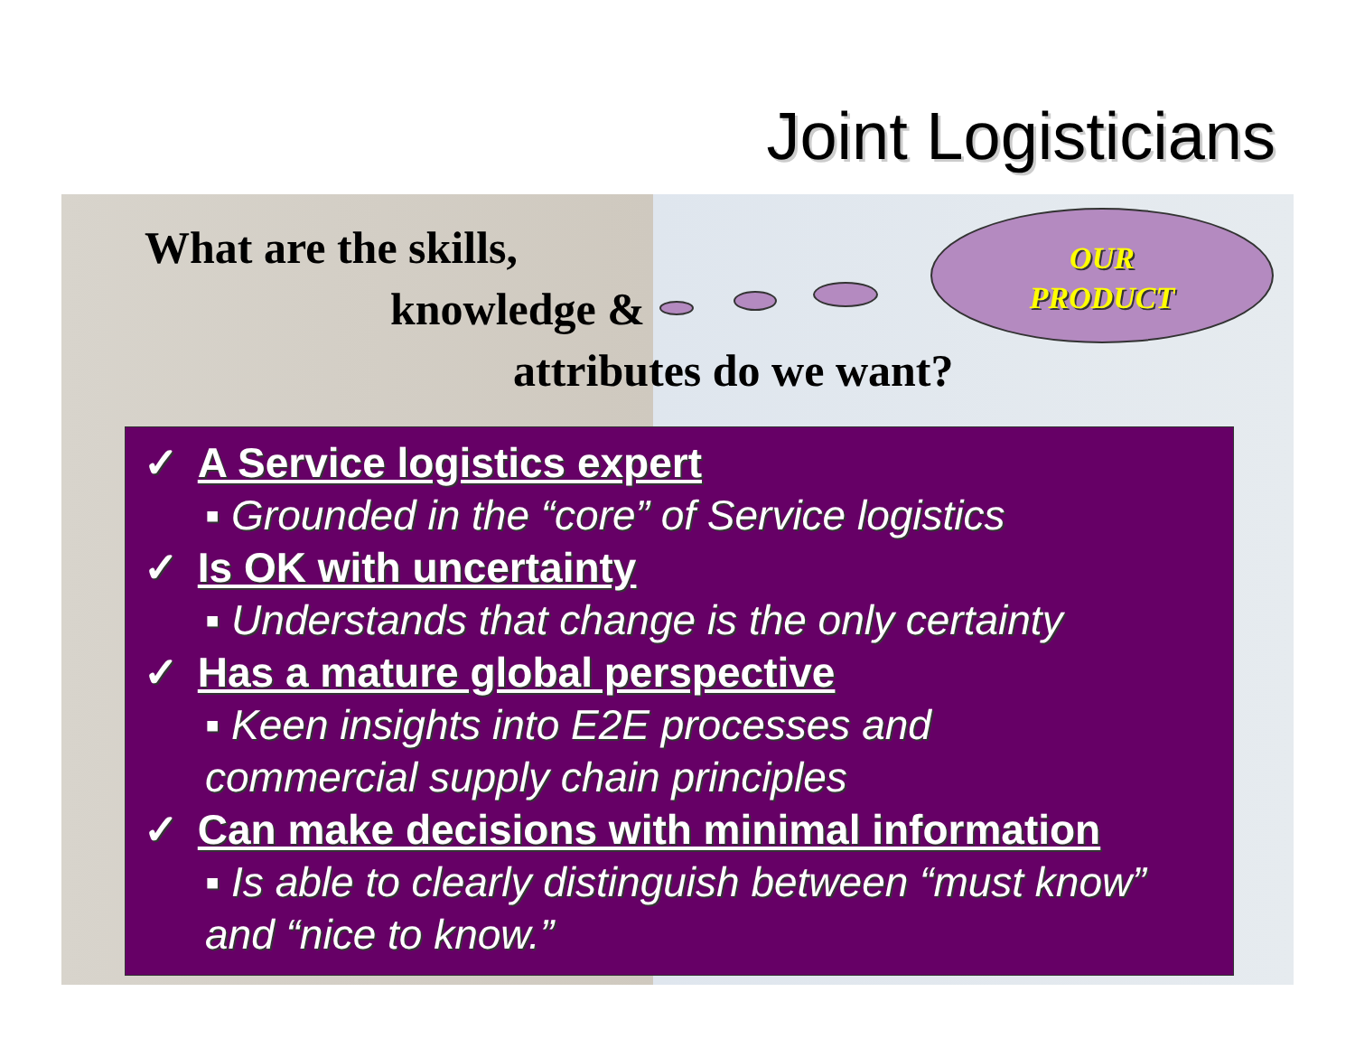Joint Logisticians
What are the skills,
knowledge &
attributes do we want?
OUR
PRODUCT
✓ A Service logistics expert
▪ Grounded in the “core” of Service logistics
✓ Is OK with uncertainty
▪ Understands that change is the only certainty
✓ Has a mature global perspective
▪ Keen insights into E2E processes and
commercial supply chain principles
✓ Can make decisions with minimal information
▪ Is able to clearly distinguish between “must know”
and “nice to know.”